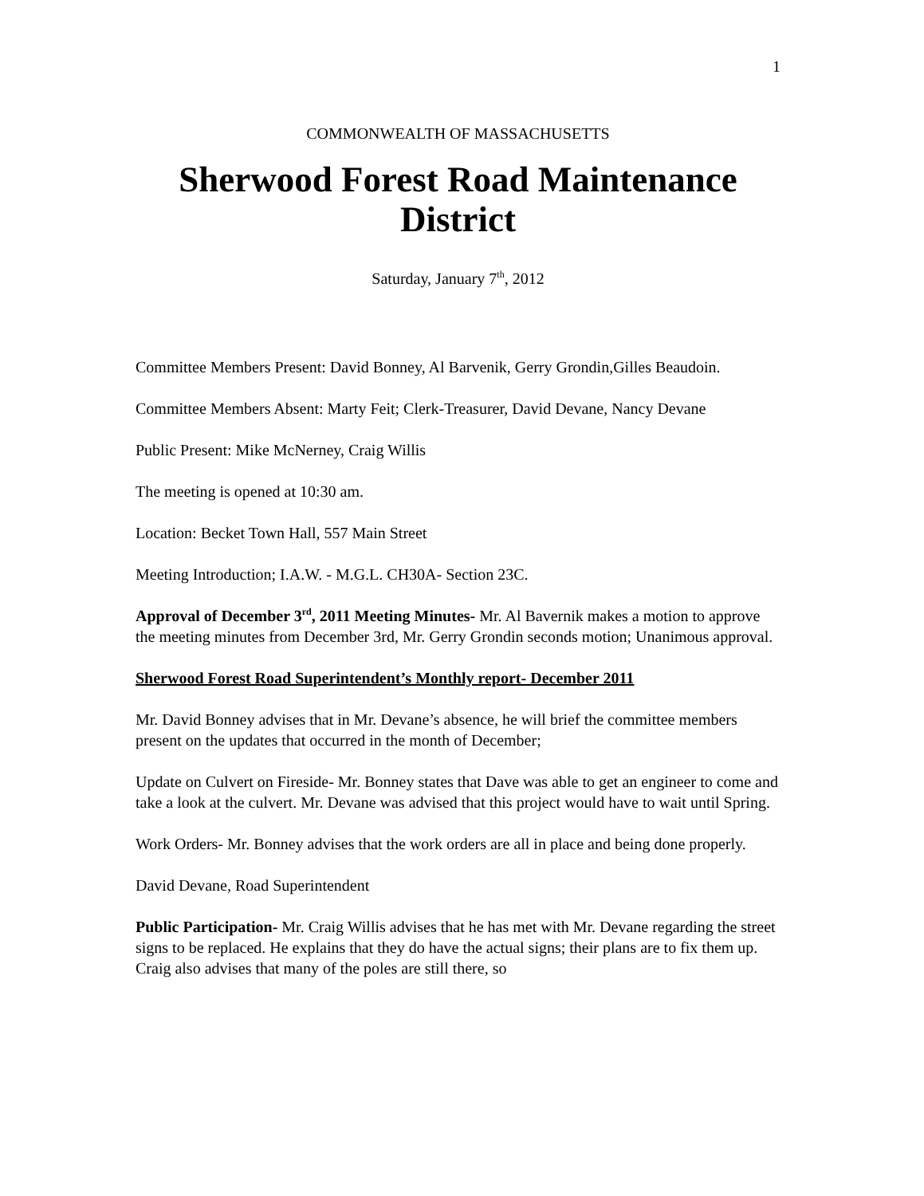1
COMMONWEALTH OF MASSACHUSETTS
Sherwood Forest Road Maintenance District
Saturday, January 7<sup>th</sup>, 2012
Committee Members Present: David Bonney, Al Barvenik, Gerry Grondin,Gilles Beaudoin.
Committee Members Absent: Marty Feit; Clerk-Treasurer, David Devane, Nancy Devane
Public Present: Mike McNerney, Craig Willis
The meeting is opened at 10:30 am.
Location: Becket Town Hall, 557 Main Street
Meeting Introduction; I.A.W. - M.G.L. CH30A- Section 23C.
Approval of December 3<sup>rd</sup>, 2011 Meeting Minutes- Mr. Al Bavernik makes a motion to approve the meeting minutes from December 3rd, Mr. Gerry Grondin seconds motion; Unanimous approval.
Sherwood Forest Road Superintendent’s Monthly report- December 2011
Mr. David Bonney advises that in Mr. Devane’s absence, he will brief the committee members present on the updates that occurred in the month of December;
Update on Culvert on Fireside- Mr. Bonney states that Dave was able to get an engineer to come and take a look at the culvert. Mr. Devane was advised that this project would have to wait until Spring.
Work Orders- Mr. Bonney advises that the work orders are all in place and being done properly.
David Devane, Road Superintendent
Public Participation- Mr. Craig Willis advises that he has met with Mr. Devane regarding the street signs to be replaced. He explains that they do have the actual signs; their plans are to fix them up. Craig also advises that many of the poles are still there, so